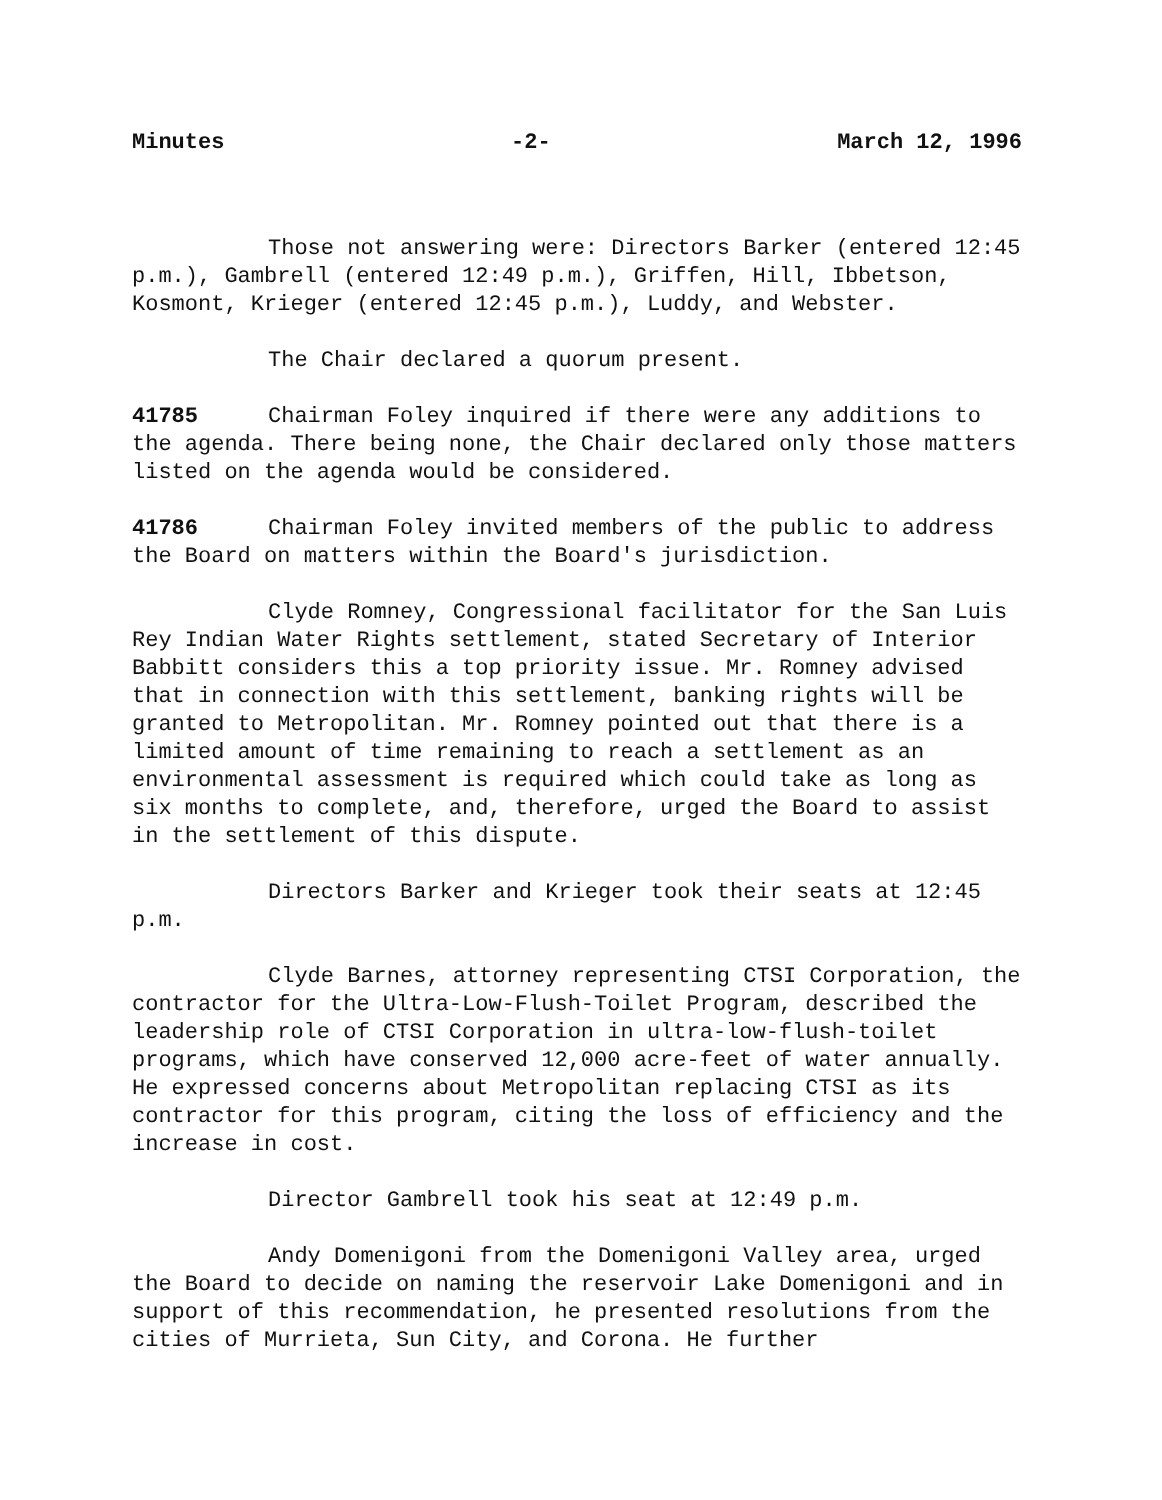Minutes -2- March 12, 1996
Those not answering were: Directors Barker (entered 12:45 p.m.), Gambrell (entered 12:49 p.m.), Griffen, Hill, Ibbetson, Kosmont, Krieger (entered 12:45 p.m.), Luddy, and Webster.
The Chair declared a quorum present.
41785 Chairman Foley inquired if there were any additions to the agenda. There being none, the Chair declared only those matters listed on the agenda would be considered.
41786 Chairman Foley invited members of the public to address the Board on matters within the Board's jurisdiction.
Clyde Romney, Congressional facilitator for the San Luis Rey Indian Water Rights settlement, stated Secretary of Interior Babbitt considers this a top priority issue. Mr. Romney advised that in connection with this settlement, banking rights will be granted to Metropolitan. Mr. Romney pointed out that there is a limited amount of time remaining to reach a settlement as an environmental assessment is required which could take as long as six months to complete, and, therefore, urged the Board to assist in the settlement of this dispute.
Directors Barker and Krieger took their seats at 12:45 p.m.
Clyde Barnes, attorney representing CTSI Corporation, the contractor for the Ultra-Low-Flush-Toilet Program, described the leadership role of CTSI Corporation in ultra-low-flush-toilet programs, which have conserved 12,000 acre-feet of water annually. He expressed concerns about Metropolitan replacing CTSI as its contractor for this program, citing the loss of efficiency and the increase in cost.
Director Gambrell took his seat at 12:49 p.m.
Andy Domenigoni from the Domenigoni Valley area, urged the Board to decide on naming the reservoir Lake Domenigoni and in support of this recommendation, he presented resolutions from the cities of Murrieta, Sun City, and Corona. He further